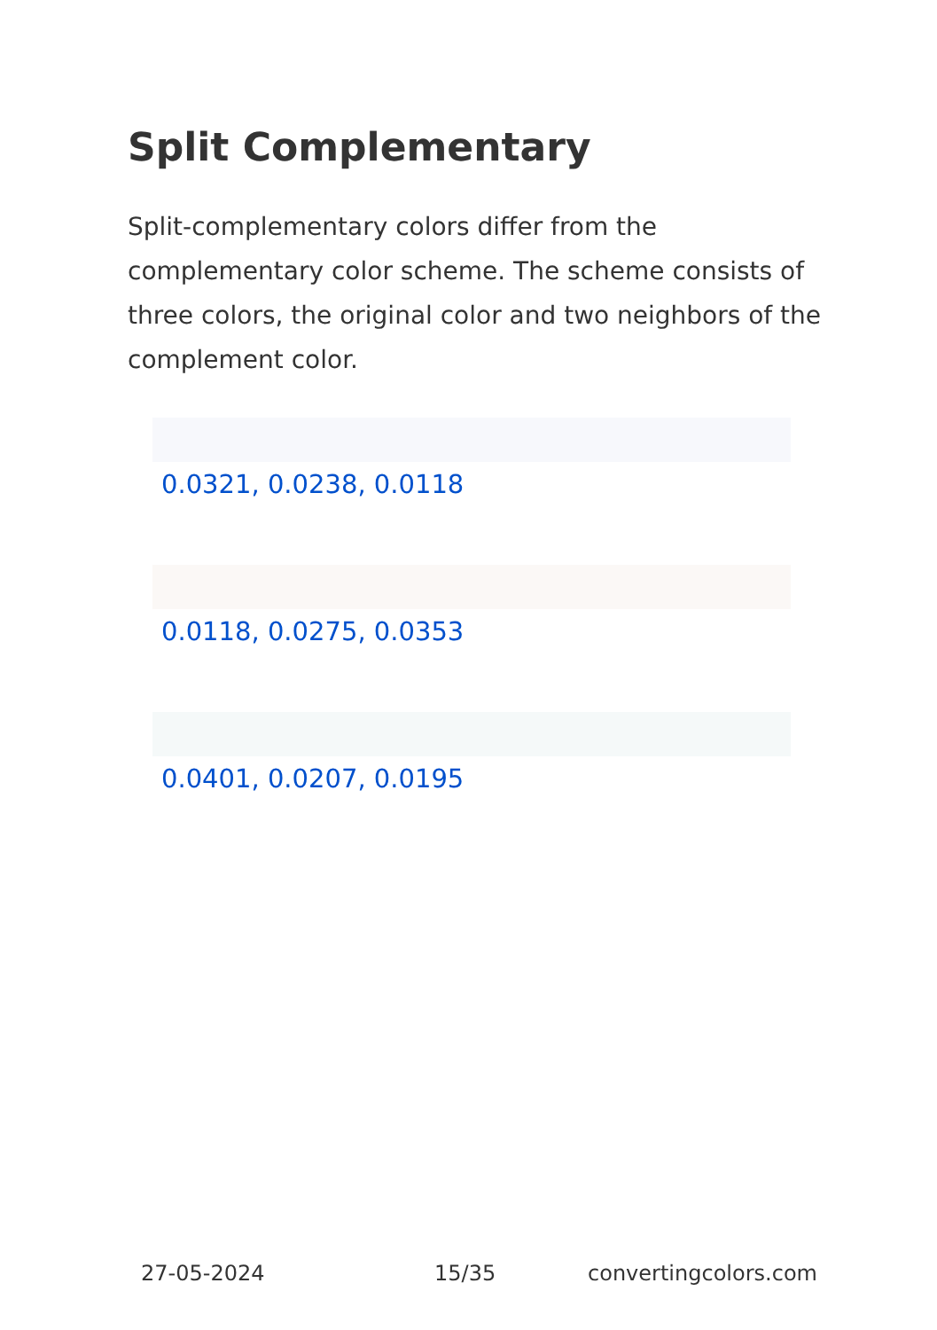Split Complementary
Split-complementary colors differ from the complementary color scheme. The scheme consists of three colors, the original color and two neighbors of the complement color.
0.0321, 0.0238, 0.0118
0.0118, 0.0275, 0.0353
0.0401, 0.0207, 0.0195
27-05-2024 15/35 convertingcolors.com